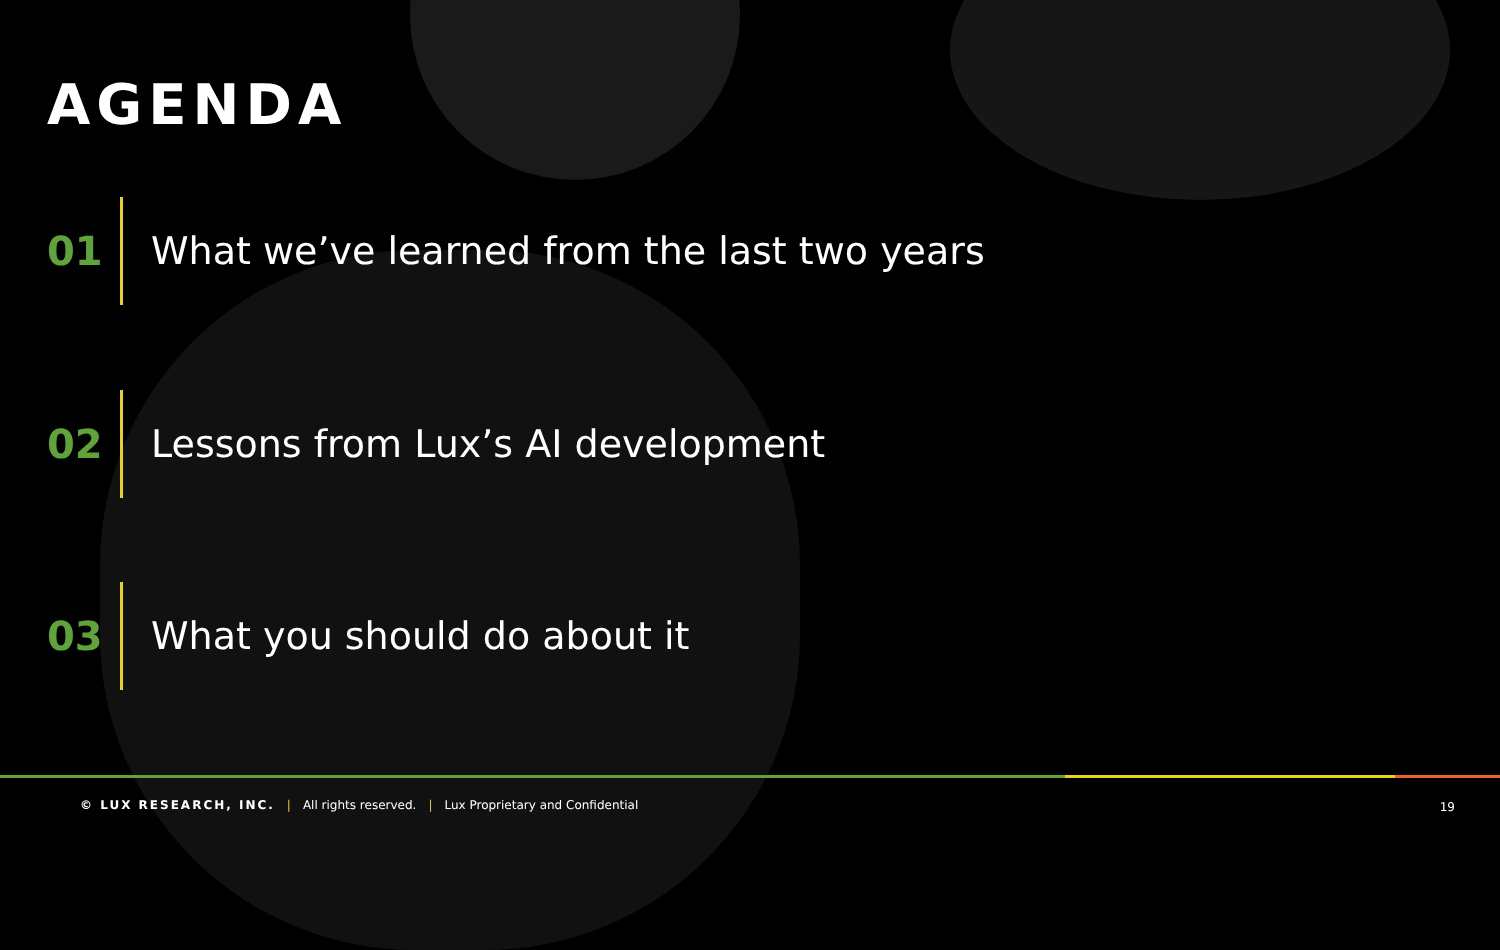AGENDA
01
What we’ve learned from the last two years
02
Lessons from Lux’s AI development
03 What you should do about it
© LUX RESEARCH, INC. | All rights reserved. | Lux Proprietary and Confidential
19